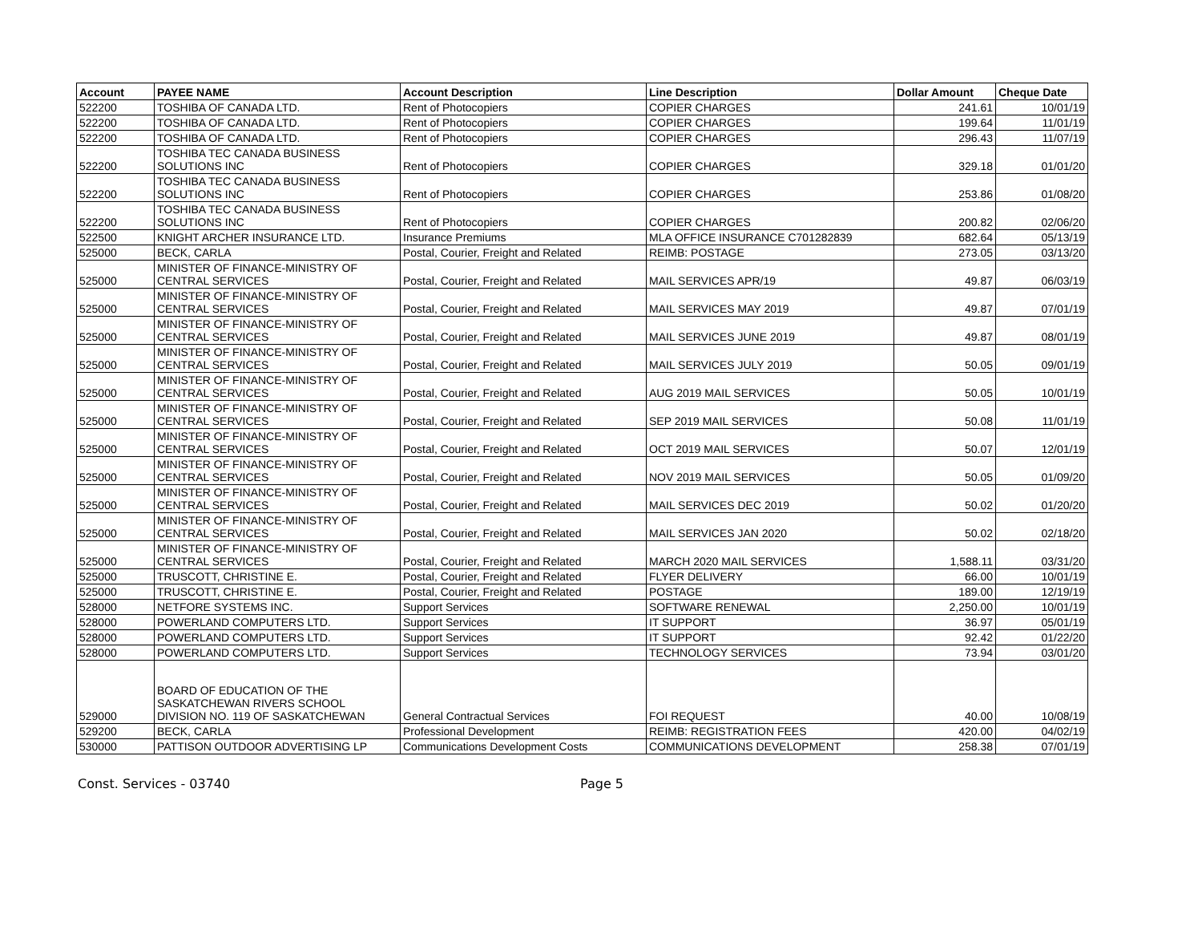| Account | PAYEE NAME | Account Description | Line Description | Dollar Amount | Cheque Date |
| --- | --- | --- | --- | --- | --- |
| 522200 | TOSHIBA OF CANADA LTD. | Rent of Photocopiers | COPIER CHARGES | 241.61 | 10/01/19 |
| 522200 | TOSHIBA OF CANADA LTD. | Rent of Photocopiers | COPIER CHARGES | 199.64 | 11/01/19 |
| 522200 | TOSHIBA OF CANADA LTD. | Rent of Photocopiers | COPIER CHARGES | 296.43 | 11/07/19 |
| 522200 | TOSHIBA TEC CANADA BUSINESS SOLUTIONS INC | Rent of Photocopiers | COPIER CHARGES | 329.18 | 01/01/20 |
| 522200 | TOSHIBA TEC CANADA BUSINESS SOLUTIONS INC | Rent of Photocopiers | COPIER CHARGES | 253.86 | 01/08/20 |
| 522200 | TOSHIBA TEC CANADA BUSINESS SOLUTIONS INC | Rent of Photocopiers | COPIER CHARGES | 200.82 | 02/06/20 |
| 522500 | KNIGHT ARCHER INSURANCE LTD. | Insurance Premiums | MLA OFFICE INSURANCE C701282839 | 682.64 | 05/13/19 |
| 525000 | BECK, CARLA | Postal, Courier, Freight and Related | REIMB: POSTAGE | 273.05 | 03/13/20 |
| 525000 | MINISTER OF FINANCE-MINISTRY OF CENTRAL SERVICES | Postal, Courier, Freight and Related | MAIL SERVICES APR/19 | 49.87 | 06/03/19 |
| 525000 | MINISTER OF FINANCE-MINISTRY OF CENTRAL SERVICES | Postal, Courier, Freight and Related | MAIL SERVICES MAY 2019 | 49.87 | 07/01/19 |
| 525000 | MINISTER OF FINANCE-MINISTRY OF CENTRAL SERVICES | Postal, Courier, Freight and Related | MAIL SERVICES JUNE 2019 | 49.87 | 08/01/19 |
| 525000 | MINISTER OF FINANCE-MINISTRY OF CENTRAL SERVICES | Postal, Courier, Freight and Related | MAIL SERVICES JULY 2019 | 50.05 | 09/01/19 |
| 525000 | MINISTER OF FINANCE-MINISTRY OF CENTRAL SERVICES | Postal, Courier, Freight and Related | AUG 2019 MAIL SERVICES | 50.05 | 10/01/19 |
| 525000 | MINISTER OF FINANCE-MINISTRY OF CENTRAL SERVICES | Postal, Courier, Freight and Related | SEP 2019 MAIL SERVICES | 50.08 | 11/01/19 |
| 525000 | MINISTER OF FINANCE-MINISTRY OF CENTRAL SERVICES | Postal, Courier, Freight and Related | OCT 2019 MAIL SERVICES | 50.07 | 12/01/19 |
| 525000 | MINISTER OF FINANCE-MINISTRY OF CENTRAL SERVICES | Postal, Courier, Freight and Related | NOV 2019 MAIL SERVICES | 50.05 | 01/09/20 |
| 525000 | MINISTER OF FINANCE-MINISTRY OF CENTRAL SERVICES | Postal, Courier, Freight and Related | MAIL SERVICES DEC 2019 | 50.02 | 01/20/20 |
| 525000 | MINISTER OF FINANCE-MINISTRY OF CENTRAL SERVICES | Postal, Courier, Freight and Related | MAIL SERVICES JAN 2020 | 50.02 | 02/18/20 |
| 525000 | MINISTER OF FINANCE-MINISTRY OF CENTRAL SERVICES | Postal, Courier, Freight and Related | MARCH 2020 MAIL SERVICES | 1,588.11 | 03/31/20 |
| 525000 | TRUSCOTT, CHRISTINE E. | Postal, Courier, Freight and Related | FLYER DELIVERY | 66.00 | 10/01/19 |
| 525000 | TRUSCOTT, CHRISTINE E. | Postal, Courier, Freight and Related | POSTAGE | 189.00 | 12/19/19 |
| 528000 | NETFORE SYSTEMS INC. | Support Services | SOFTWARE RENEWAL | 2,250.00 | 10/01/19 |
| 528000 | POWERLAND COMPUTERS LTD. | Support Services | IT SUPPORT | 36.97 | 05/01/19 |
| 528000 | POWERLAND COMPUTERS LTD. | Support Services | IT SUPPORT | 92.42 | 01/22/20 |
| 528000 | POWERLAND COMPUTERS LTD. | Support Services | TECHNOLOGY SERVICES | 73.94 | 03/01/20 |
| 529000 | BOARD OF EDUCATION OF THE SASKATCHEWAN RIVERS SCHOOL DIVISION NO. 119 OF SASKATCHEWAN | General Contractual Services | FOI REQUEST | 40.00 | 10/08/19 |
| 529200 | BECK, CARLA | Professional Development | REIMB: REGISTRATION FEES | 420.00 | 04/02/19 |
| 530000 | PATTISON OUTDOOR ADVERTISING LP | Communications Development Costs | COMMUNICATIONS DEVELOPMENT | 258.38 | 07/01/19 |
Const. Services - 03740 Page 5